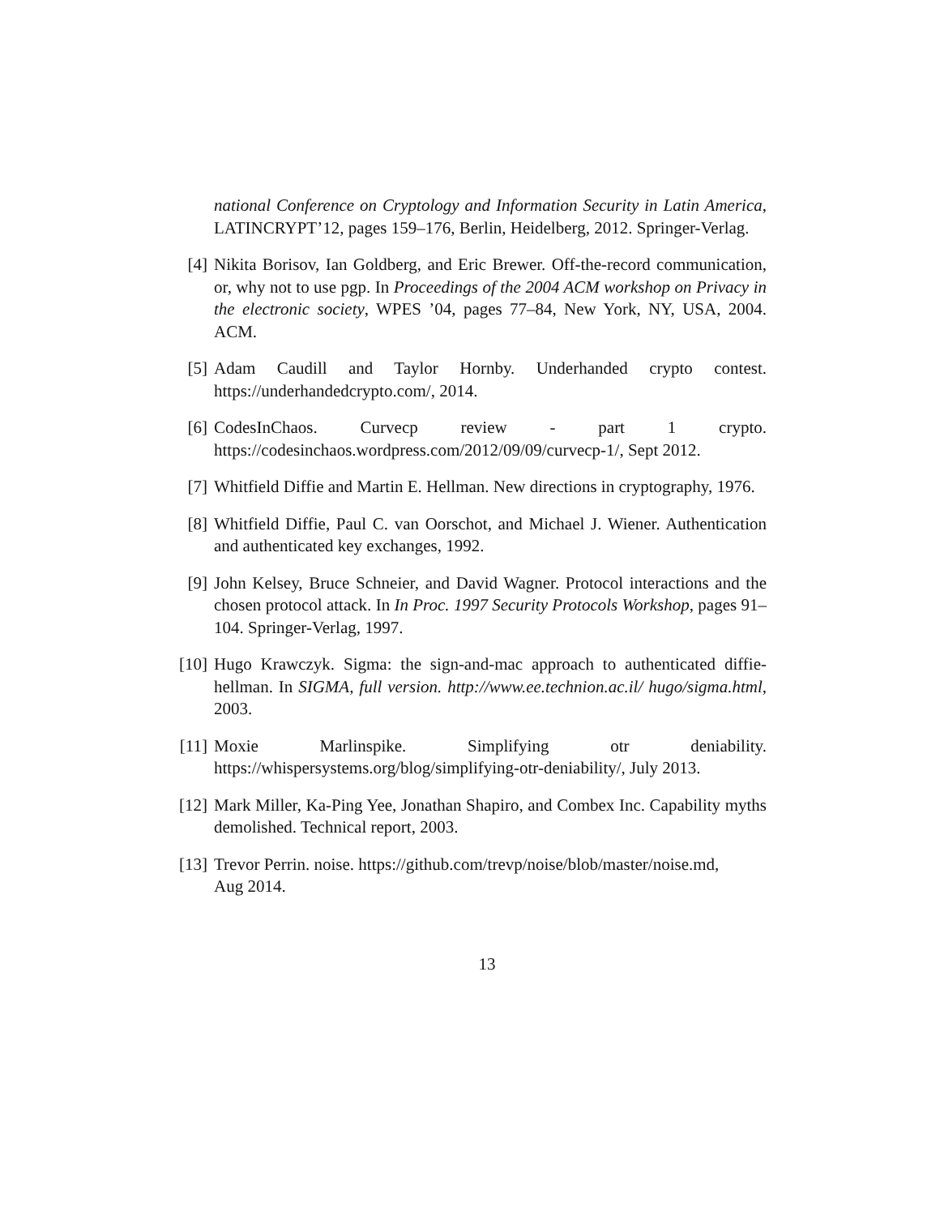national Conference on Cryptology and Information Security in Latin America, LATINCRYPT’12, pages 159–176, Berlin, Heidelberg, 2012. Springer-Verlag.
[4] Nikita Borisov, Ian Goldberg, and Eric Brewer. Off-the-record communication, or, why not to use pgp. In Proceedings of the 2004 ACM workshop on Privacy in the electronic society, WPES ’04, pages 77–84, New York, NY, USA, 2004. ACM.
[5] Adam Caudill and Taylor Hornby. Underhanded crypto contest. https://underhandedcrypto.com/, 2014.
[6] CodesInChaos. Curvecp review - part 1 crypto. https://codesinchaos.wordpress.com/2012/09/09/curvecp-1/, Sept 2012.
[7] Whitfield Diffie and Martin E. Hellman. New directions in cryptography, 1976.
[8] Whitfield Diffie, Paul C. van Oorschot, and Michael J. Wiener. Authentication and authenticated key exchanges, 1992.
[9] John Kelsey, Bruce Schneier, and David Wagner. Protocol interactions and the chosen protocol attack. In In Proc. 1997 Security Protocols Workshop, pages 91–104. Springer-Verlag, 1997.
[10]
Hugo Krawczyk. Sigma: the sign-and-mac approach to authenticated diffie-hellman. In SIGMA, full version. http://www.ee.technion.ac.il/ hugo/sigma.html, 2003.
[11]
Moxie Marlinspike. Simplifying otr deniability. https://whispersystems.org/blog/simplifying-otr-deniability/, July 2013.
[12]
Mark Miller, Ka-Ping Yee, Jonathan Shapiro, and Combex Inc. Capability myths demolished. Technical report, 2003.
[13]
Trevor Perrin. noise. https://github.com/trevp/noise/blob/master/noise.md,
Aug 2014.
13